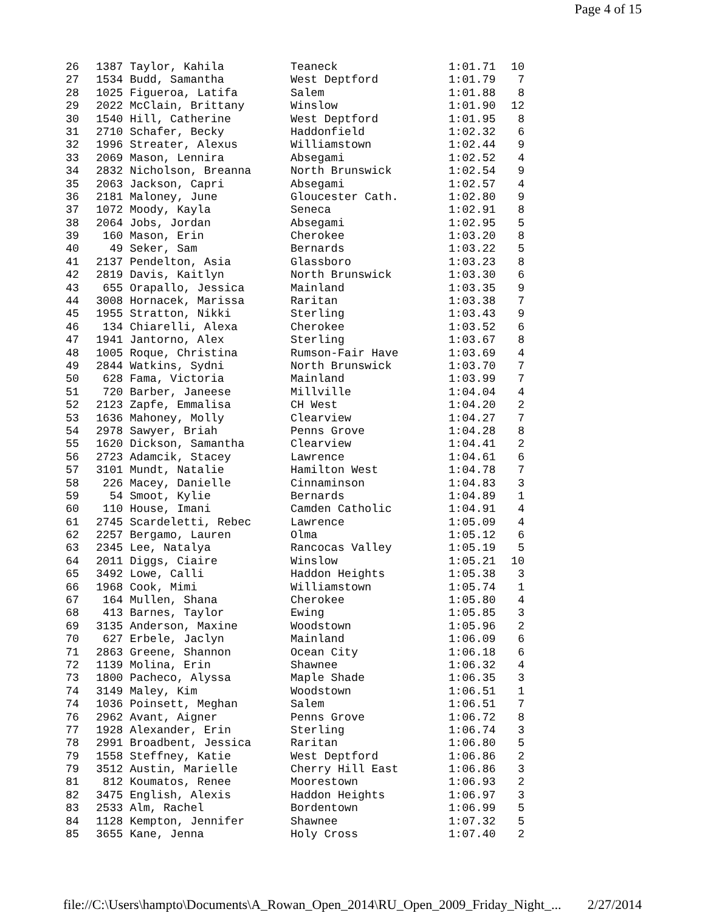Page 4 of 15
| 26 | 1387 Taylor, Kahila | Teaneck | 1:01.71 | 10 |
| 27 | 1534 Budd, Samantha | West Deptford | 1:01.79 | 7 |
| 28 | 1025 Figueroa, Latifa | Salem | 1:01.88 | 8 |
| 29 | 2022 McClain, Brittany | Winslow | 1:01.90 | 12 |
| 30 | 1540 Hill, Catherine | West Deptford | 1:01.95 | 8 |
| 31 | 2710 Schafer, Becky | Haddonfield | 1:02.32 | 6 |
| 32 | 1996 Streater, Alexus | Williamstown | 1:02.44 | 9 |
| 33 | 2069 Mason, Lennira | Absegami | 1:02.52 | 4 |
| 34 | 2832 Nicholson, Breanna | North Brunswick | 1:02.54 | 9 |
| 35 | 2063 Jackson, Capri | Absegami | 1:02.57 | 4 |
| 36 | 2181 Maloney, June | Gloucester Cath. | 1:02.80 | 9 |
| 37 | 1072 Moody, Kayla | Seneca | 1:02.91 | 8 |
| 38 | 2064 Jobs, Jordan | Absegami | 1:02.95 | 5 |
| 39 | 160 Mason, Erin | Cherokee | 1:03.20 | 8 |
| 40 | 49 Seker, Sam | Bernards | 1:03.22 | 5 |
| 41 | 2137 Pendelton, Asia | Glassboro | 1:03.23 | 8 |
| 42 | 2819 Davis, Kaitlyn | North Brunswick | 1:03.30 | 6 |
| 43 | 655 Orapallo, Jessica | Mainland | 1:03.35 | 9 |
| 44 | 3008 Hornacek, Marissa | Raritan | 1:03.38 | 7 |
| 45 | 1955 Stratton, Nikki | Sterling | 1:03.43 | 9 |
| 46 | 134 Chiarelli, Alexa | Cherokee | 1:03.52 | 6 |
| 47 | 1941 Jantorno, Alex | Sterling | 1:03.67 | 8 |
| 48 | 1005 Roque, Christina | Rumson-Fair Have | 1:03.69 | 4 |
| 49 | 2844 Watkins, Sydni | North Brunswick | 1:03.70 | 7 |
| 50 | 628 Fama, Victoria | Mainland | 1:03.99 | 7 |
| 51 | 720 Barber, Janeese | Millville | 1:04.04 | 4 |
| 52 | 2123 Zapfe, Emmalisa | CH West | 1:04.20 | 2 |
| 53 | 1636 Mahoney, Molly | Clearview | 1:04.27 | 7 |
| 54 | 2978 Sawyer, Briah | Penns Grove | 1:04.28 | 8 |
| 55 | 1620 Dickson, Samantha | Clearview | 1:04.41 | 2 |
| 56 | 2723 Adamcik, Stacey | Lawrence | 1:04.61 | 6 |
| 57 | 3101 Mundt, Natalie | Hamilton West | 1:04.78 | 7 |
| 58 | 226 Macey, Danielle | Cinnaminson | 1:04.83 | 3 |
| 59 | 54 Smoot, Kylie | Bernards | 1:04.89 | 1 |
| 60 | 110 House, Imani | Camden Catholic | 1:04.91 | 4 |
| 61 | 2745 Scardeletti, Rebec | Lawrence | 1:05.09 | 4 |
| 62 | 2257 Bergamo, Lauren | Olma | 1:05.12 | 6 |
| 63 | 2345 Lee, Natalya | Rancocas Valley | 1:05.19 | 5 |
| 64 | 2011 Diggs, Ciaire | Winslow | 1:05.21 | 10 |
| 65 | 3492 Lowe, Calli | Haddon Heights | 1:05.38 | 3 |
| 66 | 1968 Cook, Mimi | Williamstown | 1:05.74 | 1 |
| 67 | 164 Mullen, Shana | Cherokee | 1:05.80 | 4 |
| 68 | 413 Barnes, Taylor | Ewing | 1:05.85 | 3 |
| 69 | 3135 Anderson, Maxine | Woodstown | 1:05.96 | 2 |
| 70 | 627 Erbele, Jaclyn | Mainland | 1:06.09 | 6 |
| 71 | 2863 Greene, Shannon | Ocean City | 1:06.18 | 6 |
| 72 | 1139 Molina, Erin | Shawnee | 1:06.32 | 4 |
| 73 | 1800 Pacheco, Alyssa | Maple Shade | 1:06.35 | 3 |
| 74 | 3149 Maley, Kim | Woodstown | 1:06.51 | 1 |
| 74 | 1036 Poinsett, Meghan | Salem | 1:06.51 | 7 |
| 76 | 2962 Avant, Aigner | Penns Grove | 1:06.72 | 8 |
| 77 | 1928 Alexander, Erin | Sterling | 1:06.74 | 3 |
| 78 | 2991 Broadbent, Jessica | Raritan | 1:06.80 | 5 |
| 79 | 1558 Steffney, Katie | West Deptford | 1:06.86 | 2 |
| 79 | 3512 Austin, Marielle | Cherry Hill East | 1:06.86 | 3 |
| 81 | 812 Koumatos, Renee | Moorestown | 1:06.93 | 2 |
| 82 | 3475 English, Alexis | Haddon Heights | 1:06.97 | 3 |
| 83 | 2533 Alm, Rachel | Bordentown | 1:06.99 | 5 |
| 84 | 1128 Kempton, Jennifer | Shawnee | 1:07.32 | 5 |
| 85 | 3655 Kane, Jenna | Holy Cross | 1:07.40 | 2 |
file://C:\Users\hampto\Documents\A_Rowan_Open_2014\RU_Open_2009_Friday_Night_... 2/27/2014